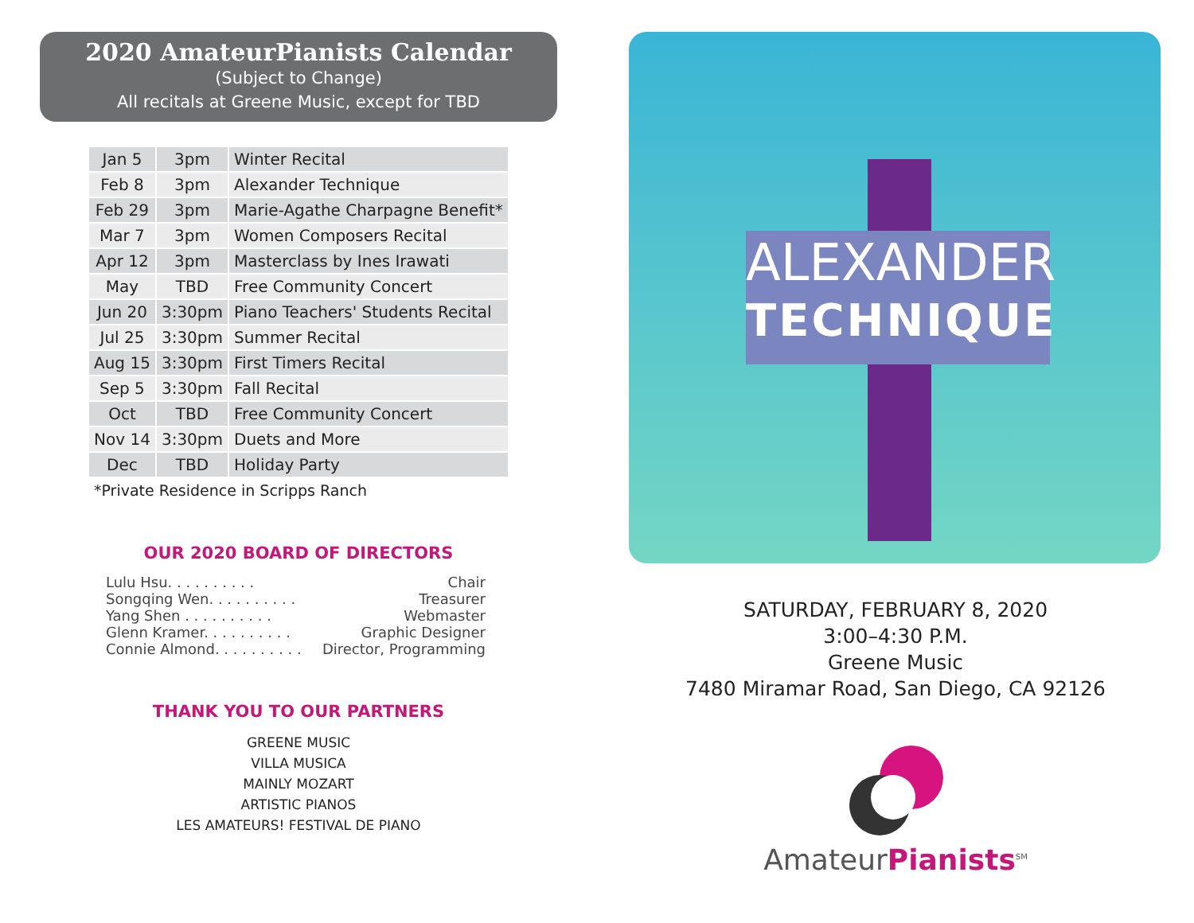2020 AmateurPianists Calendar
(Subject to Change)
All recitals at Greene Music, except for TBD
| Jan 5 | 3pm | Winter Recital |
| Feb 8 | 3pm | Alexander Technique |
| Feb 29 | 3pm | Marie-Agathe Charpagne Benefit* |
| Mar 7 | 3pm | Women Composers Recital |
| Apr 12 | 3pm | Masterclass by Ines Irawati |
| May | TBD | Free Community Concert |
| Jun 20 | 3:30pm | Piano Teachers' Students Recital |
| Jul 25 | 3:30pm | Summer Recital |
| Aug 15 | 3:30pm | First Timers Recital |
| Sep 5 | 3:30pm | Fall Recital |
| Oct | TBD | Free Community Concert |
| Nov 14 | 3:30pm | Duets and More |
| Dec | TBD | Holiday Party |
*Private Residence in Scripps Ranch
OUR 2020 BOARD OF DIRECTORS
Lulu Hsu. . . . . . . . . . Chair
Songqing Wen. . . . . . . . . . Treasurer
Yang Shen . . . . . . . . . . Webmaster
Glenn Kramer. . . . . . . . . . Graphic Designer
Connie Almond. . . . . . . . . . Director, Programming
THANK YOU TO OUR PARTNERS
GREENE MUSIC
VILLA MUSICA
MAINLY MOZART
ARTISTIC PIANOS
LES AMATEURS! FESTIVAL DE PIANO
ALEXANDER
TECHNIQUE
SATURDAY, FEBRUARY 8, 2020
3:00–4:30 P.M.
Greene Music
7480 Miramar Road, San Diego, CA 92126
AmateurPianists<sup>SM</sup>